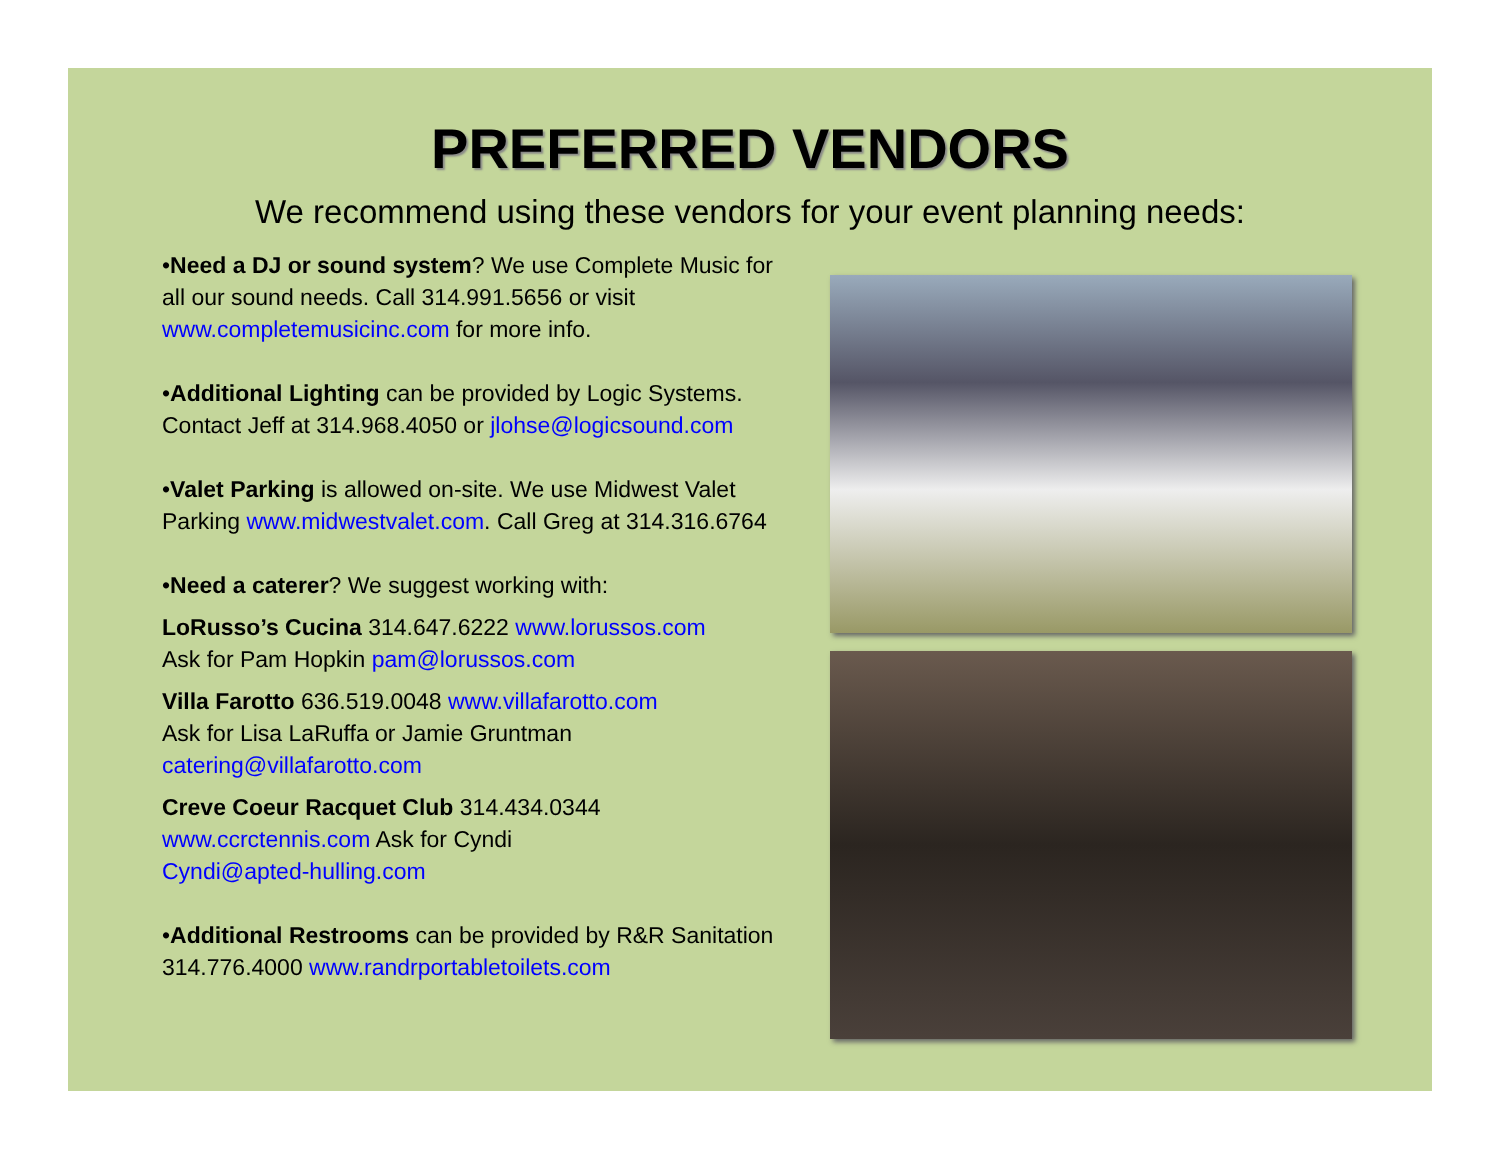PREFERRED VENDORS
We recommend using these vendors for your event planning needs:
•Need a DJ or sound system? We use Complete Music for all our sound needs. Call 314.991.5656 or visit www.completemusicinc.com for more info.
•Additional Lighting can be provided by Logic Systems. Contact Jeff at 314.968.4050 or jlohse@logicsound.com
•Valet Parking is allowed on-site. We use Midwest Valet Parking www.midwestvalet.com. Call Greg at 314.316.6764
•Need a caterer? We suggest working with:
LoRusso’s Cucina 314.647.6222 www.lorussos.com
Ask for Pam Hopkin pam@lorussos.com
Villa Farotto 636.519.0048 www.villafarotto.com
Ask for Lisa LaRuffa or Jamie Gruntman
catering@villafarotto.com
Creve Coeur Racquet Club 314.434.0344
www.ccrctennis.com Ask for Cyndi
Cyndi@apted-hulling.com
•Additional Restrooms can be provided by R&R Sanitation 314.776.4000 www.randrportabletoilets.com